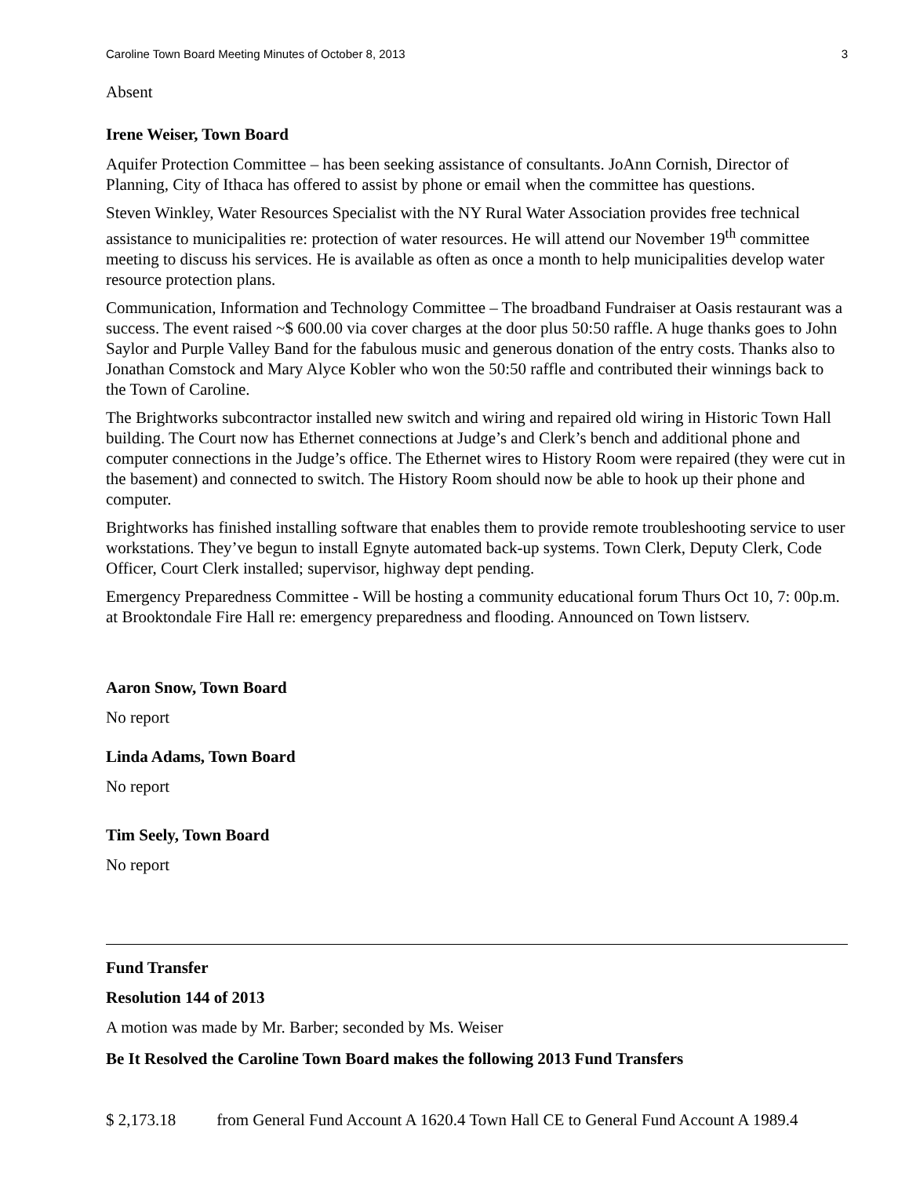Caroline Town Board Meeting Minutes of October 8, 2013 3
Absent
Irene Weiser, Town Board
Aquifer Protection Committee – has been seeking assistance of consultants. JoAnn Cornish, Director of Planning, City of Ithaca has offered to assist by phone or email when the committee has questions.
Steven Winkley, Water Resources Specialist with the NY Rural Water Association provides free technical assistance to municipalities re: protection of water resources. He will attend our November 19<sup>th</sup> committee meeting to discuss his services. He is available as often as once a month to help municipalities develop water resource protection plans.
Communication, Information and Technology Committee – The broadband Fundraiser at Oasis restaurant was a success. The event raised ~$ 600.00 via cover charges at the door plus 50:50 raffle. A huge thanks goes to John Saylor and Purple Valley Band for the fabulous music and generous donation of the entry costs. Thanks also to Jonathan Comstock and Mary Alyce Kobler who won the 50:50 raffle and contributed their winnings back to the Town of Caroline.
The Brightworks subcontractor installed new switch and wiring and repaired old wiring in Historic Town Hall building. The Court now has Ethernet connections at Judge’s and Clerk’s bench and additional phone and computer connections in the Judge’s office. The Ethernet wires to History Room were repaired (they were cut in the basement) and connected to switch. The History Room should now be able to hook up their phone and computer.
Brightworks has finished installing software that enables them to provide remote troubleshooting service to user workstations. They’ve begun to install Egnyte automated back-up systems. Town Clerk, Deputy Clerk, Code Officer, Court Clerk installed; supervisor, highway dept pending.
Emergency Preparedness Committee - Will be hosting a community educational forum Thurs Oct 10, 7: 00p.m. at Brooktondale Fire Hall re: emergency preparedness and flooding. Announced on Town listserv.
Aaron Snow, Town Board
No report
Linda Adams, Town Board
No report
Tim Seely, Town Board
No report
Fund Transfer
Resolution 144 of 2013
A motion was made by Mr. Barber; seconded by Ms. Weiser
Be It Resolved the Caroline Town Board makes the following 2013 Fund Transfers
$ 2,173.18 from General Fund Account A 1620.4 Town Hall CE to General Fund Account A 1989.4